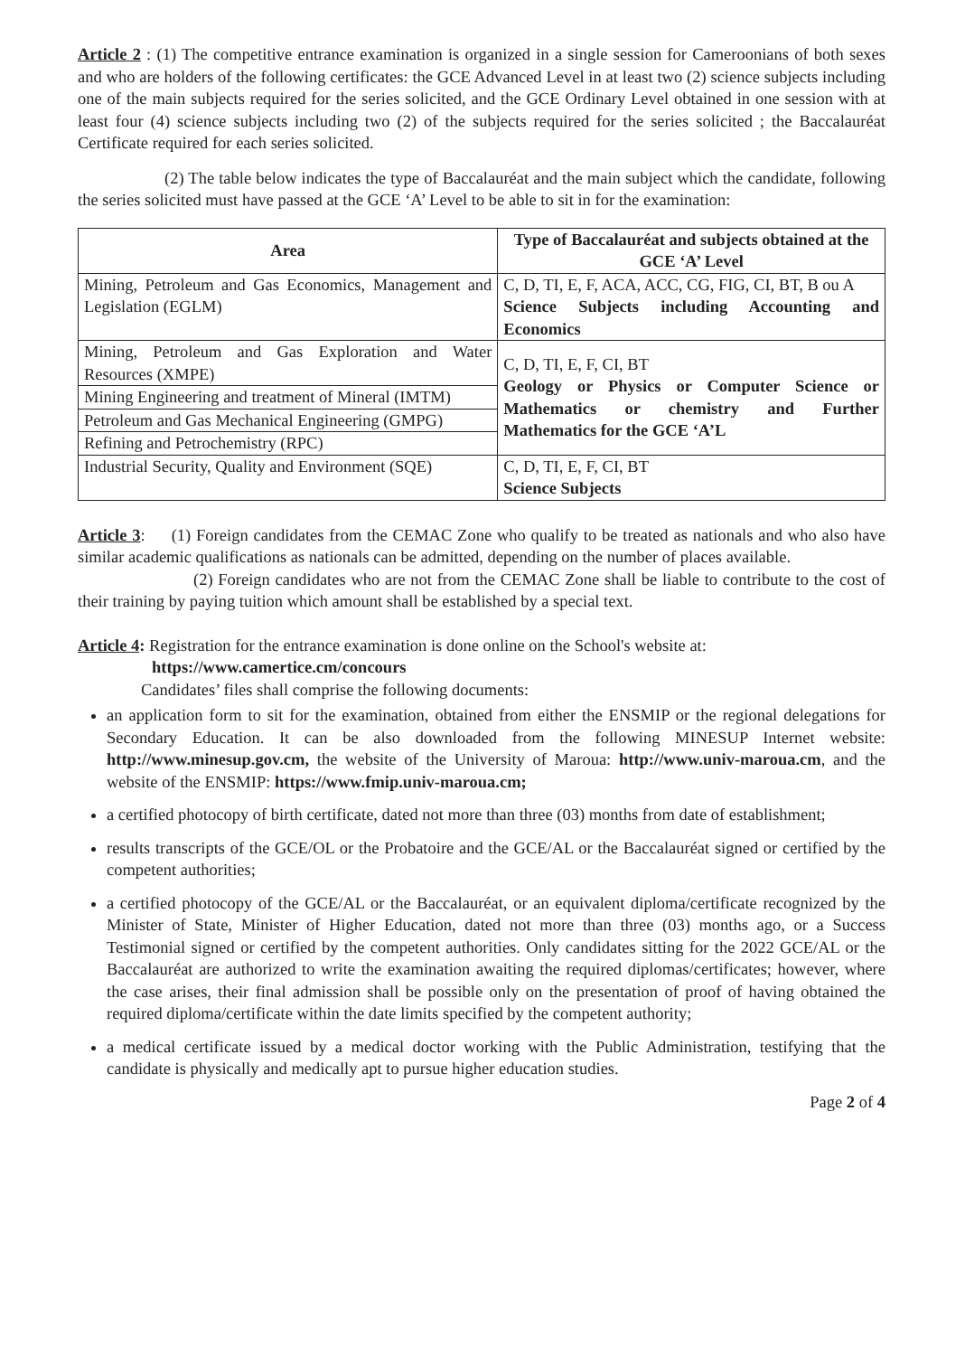Article 2 : (1) The competitive entrance examination is organized in a single session for Cameroonians of both sexes and who are holders of the following certificates: the GCE Advanced Level in at least two (2) science subjects including one of the main subjects required for the series solicited, and the GCE Ordinary Level obtained in one session with at least four (4) science subjects including two (2) of the subjects required for the series solicited ; the Baccalauréat Certificate required for each series solicited.
(2) The table below indicates the type of Baccalauréat and the main subject which the candidate, following the series solicited must have passed at the GCE ‘A’ Level to be able to sit in for the examination:
| Area | Type of Baccalauréat and subjects obtained at the GCE ‘A’ Level |
| --- | --- |
| Mining, Petroleum and Gas Economics, Management and Legislation (EGLM) | C, D, TI, E, F, ACA, ACC, CG, FIG, CI, BT, B ou A Science Subjects including Accounting and Economics |
| Mining, Petroleum and Gas Exploration and Water Resources (XMPE) | C, D, TI, E, F, CI, BT Geology or Physics or Computer Science or Mathematics or chemistry and Further Mathematics for the GCE ‘A’L |
| Mining Engineering and treatment of Mineral (IMTM) | |
| Petroleum and Gas Mechanical Engineering (GMPG) | |
| Refining and Petrochemistry (RPC) | |
| Industrial Security, Quality and Environment (SQE) | C, D, TI, E, F, CI, BT Science Subjects |
Article 3: (1) Foreign candidates from the CEMAC Zone who qualify to be treated as nationals and who also have similar academic qualifications as nationals can be admitted, depending on the number of places available.
(2) Foreign candidates who are not from the CEMAC Zone shall be liable to contribute to the cost of their training by paying tuition which amount shall be established by a special text.
Article 4: Registration for the entrance examination is done online on the School's website at:
https://www.camertice.cm/concours
Candidates’ files shall comprise the following documents:
an application form to sit for the examination, obtained from either the ENSMIP or the regional delegations for Secondary Education. It can be also downloaded from the following MINESUP Internet website: http://www.minesup.gov.cm, the website of the University of Maroua: http://www.univ-maroua.cm, and the website of the ENSMIP: https://www.fmip.univ-maroua.cm;
a certified photocopy of birth certificate, dated not more than three (03) months from date of establishment;
results transcripts of the GCE/OL or the Probatoire and the GCE/AL or the Baccalauréat signed or certified by the competent authorities;
a certified photocopy of the GCE/AL or the Baccalauréat, or an equivalent diploma/certificate recognized by the Minister of State, Minister of Higher Education, dated not more than three (03) months ago, or a Success Testimonial signed or certified by the competent authorities. Only candidates sitting for the 2022 GCE/AL or the Baccalauréat are authorized to write the examination awaiting the required diplomas/certificates; however, where the case arises, their final admission shall be possible only on the presentation of proof of having obtained the required diploma/certificate within the date limits specified by the competent authority;
a medical certificate issued by a medical doctor working with the Public Administration, testifying that the candidate is physically and medically apt to pursue higher education studies.
Page 2 of 4